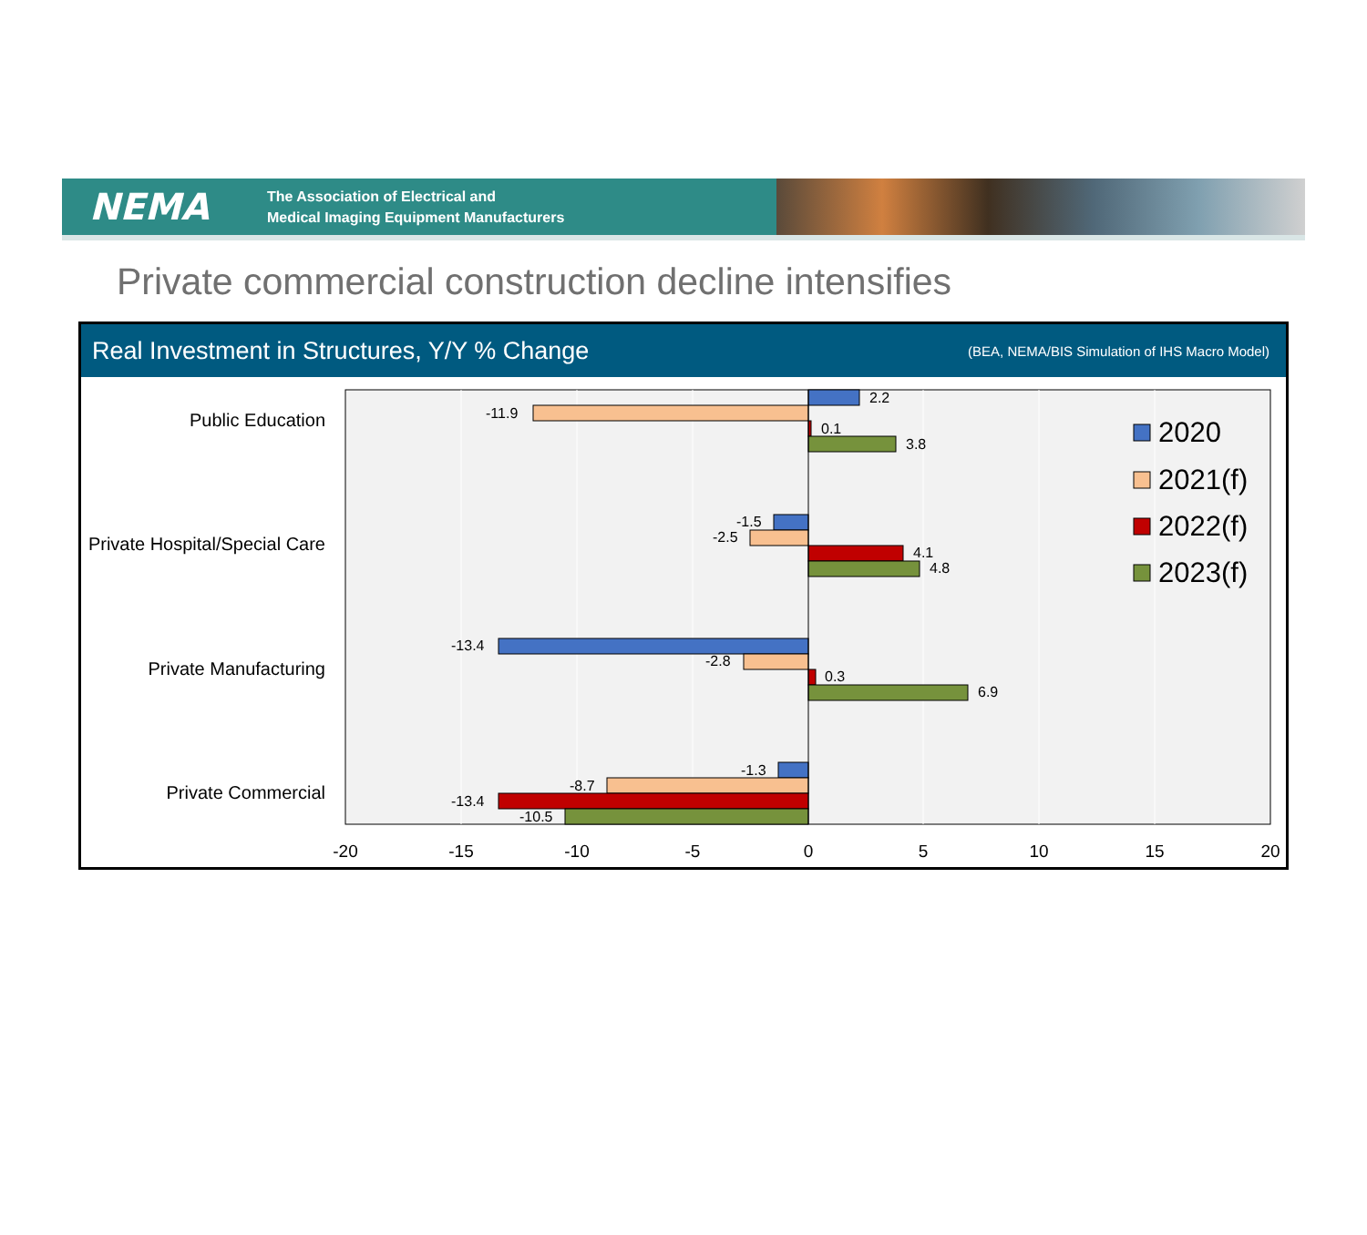NEMA
The Association of Electrical and
Medical Imaging Equipment Manufacturers
Private commercial construction decline intensifies
Real Investment in Structures, Y/Y % Change (BEA, NEMA/BIS Simulation of IHS Macro Model)
2.2
-11.9
0.1
3.8
-1.5
-2.5
4.1
4.8
-13.4
-2.8
0.3
6.9
-1.3
-8.7
-13.4
-10.5
Public Education
Private Hospital/Special Care
Private Manufacturing
Private Commercial
-20
-15
-10
-5
0
5
10
15
20
2020
2021(f)
2022(f)
2023(f)